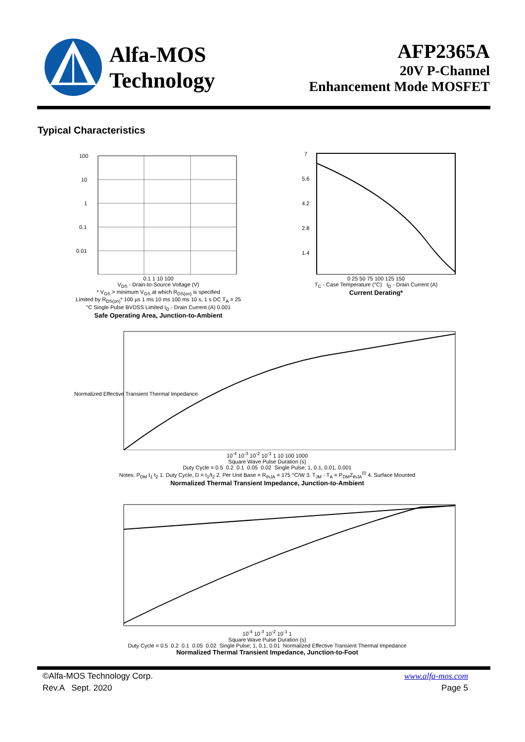Alfa-MOS
Technology
AFP2365A
20V P-Channel
Enhancement Mode MOSFET
Typical Characteristics
100
10
1
0.1
0.01
0.1 1 10 100
V<sub>DS</sub> - Drain-to-Source Voltage (V)
* V<sub>GS</sub> > minimum V<sub>GS</sub> at which R<sub>DS(on)</sub> is specified
Limited by R<sub>DS(on)</sub>* 100 µs 1 ms 10 ms 100 ms 10 s, 1 s DC T<sub>A</sub> = 25 °C Single Pulse BVDSS Limited I<sub>D</sub> - Drain Current (A) 0.001
Safe Operating Area, Junction-to-Ambient
7
5.6
4.2
2.8
1.4
0 25 50 75 100 125 150
T<sub>C</sub> - Case Temperature (°C) I<sub>D</sub> - Drain Current (A)
Current Derating*
Normalized Effective Transient Thermal Impedance
10<sup>-4</sup> 10<sup>-3</sup> 10<sup>-2</sup> 10<sup>-1</sup> 1 10 100 1000
Square Wave Pulse Duration (s)
Duty Cycle = 0.5 0.2 0.1 0.05 0.02 Single Pulse; 1, 0.1, 0.01, 0.001
Notes: P<sub>DM</sub> t<sub>1</sub> t<sub>2</sub> 1. Duty Cycle, D = t<sub>1</sub>/t<sub>2</sub> 2. Per Unit Base = R<sub>thJA</sub> = 175 °C/W 3. T<sub>JM</sub> - T<sub>A</sub> = P<sub>DM</sub>Z<sub>thJA</sub><sup>(t)</sup> 4. Surface Mounted
Normalized Thermal Transient Impedance, Junction-to-Ambient
10<sup>-4</sup> 10<sup>-3</sup> 10<sup>-2</sup> 10<sup>-1</sup> 1
Square Wave Pulse Duration (s)
Duty Cycle = 0.5 0.2 0.1 0.05 0.02 Single Pulse; 1, 0.1, 0.01 Normalized Effective Transient Thermal Impedance
Normalized Thermal Transient Impedance, Junction-to-Foot
©Alfa-MOS Technology Corp.
Rev.A Sept. 2020
www.alfa-mos.com
Page 5